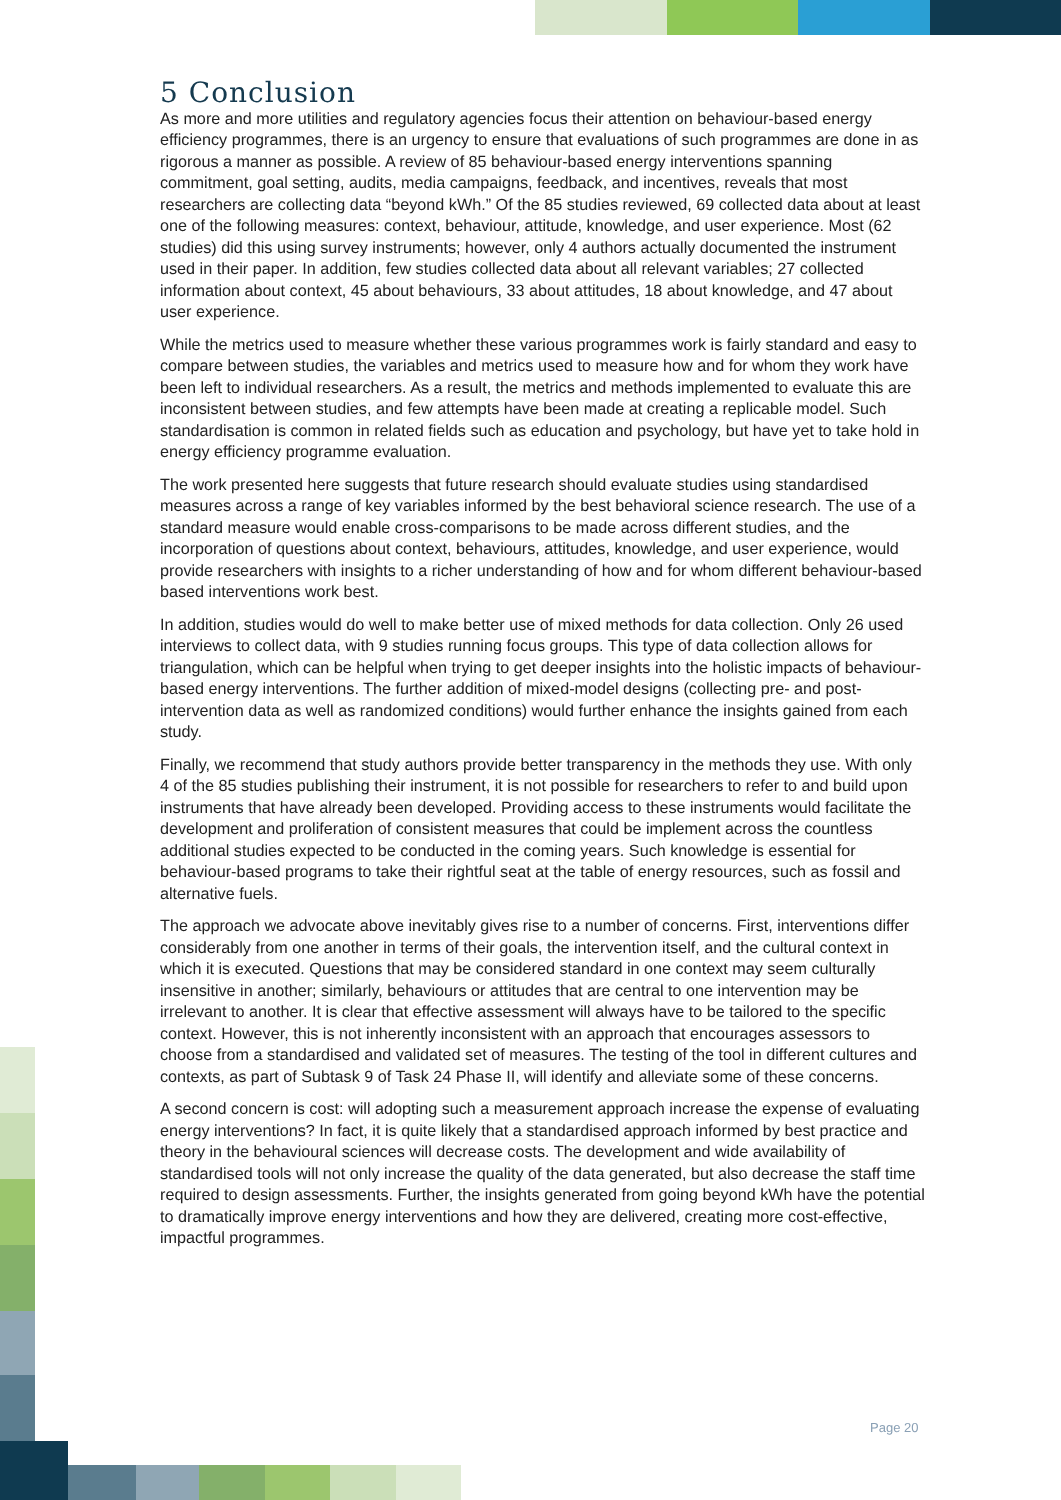5 Conclusion
As more and more utilities and regulatory agencies focus their attention on behaviour-based energy efficiency programmes, there is an urgency to ensure that evaluations of such programmes are done in as rigorous a manner as possible. A review of 85 behaviour-based energy interventions spanning commitment, goal setting, audits, media campaigns, feedback, and incentives, reveals that most researchers are collecting data “beyond kWh.” Of the 85 studies reviewed, 69 collected data about at least one of the following measures: context, behaviour, attitude, knowledge, and user experience. Most (62 studies) did this using survey instruments; however, only 4 authors actually documented the instrument used in their paper. In addition, few studies collected data about all relevant variables; 27 collected information about context, 45 about behaviours, 33 about attitudes, 18 about knowledge, and 47 about user experience.
While the metrics used to measure whether these various programmes work is fairly standard and easy to compare between studies, the variables and metrics used to measure how and for whom they work have been left to individual researchers. As a result, the metrics and methods implemented to evaluate this are inconsistent between studies, and few attempts have been made at creating a replicable model. Such standardisation is common in related fields such as education and psychology, but have yet to take hold in energy efficiency programme evaluation.
The work presented here suggests that future research should evaluate studies using standardised measures across a range of key variables informed by the best behavioral science research. The use of a standard measure would enable cross-comparisons to be made across different studies, and the incorporation of questions about context, behaviours, attitudes, knowledge, and user experience, would provide researchers with insights to a richer understanding of how and for whom different behaviour-based based interventions work best.
In addition, studies would do well to make better use of mixed methods for data collection. Only 26 used interviews to collect data, with 9 studies running focus groups. This type of data collection allows for triangulation, which can be helpful when trying to get deeper insights into the holistic impacts of behaviour-based energy interventions. The further addition of mixed-model designs (collecting pre- and post-intervention data as well as randomized conditions) would further enhance the insights gained from each study.
Finally, we recommend that study authors provide better transparency in the methods they use. With only 4 of the 85 studies publishing their instrument, it is not possible for researchers to refer to and build upon instruments that have already been developed. Providing access to these instruments would facilitate the development and proliferation of consistent measures that could be implement across the countless additional studies expected to be conducted in the coming years. Such knowledge is essential for behaviour-based programs to take their rightful seat at the table of energy resources, such as fossil and alternative fuels.
The approach we advocate above inevitably gives rise to a number of concerns. First, interventions differ considerably from one another in terms of their goals, the intervention itself, and the cultural context in which it is executed. Questions that may be considered standard in one context may seem culturally insensitive in another; similarly, behaviours or attitudes that are central to one intervention may be irrelevant to another. It is clear that effective assessment will always have to be tailored to the specific context. However, this is not inherently inconsistent with an approach that encourages assessors to choose from a standardised and validated set of measures. The testing of the tool in different cultures and contexts, as part of Subtask 9 of Task 24 Phase II, will identify and alleviate some of these concerns.
A second concern is cost: will adopting such a measurement approach increase the expense of evaluating energy interventions? In fact, it is quite likely that a standardised approach informed by best practice and theory in the behavioural sciences will decrease costs. The development and wide availability of standardised tools will not only increase the quality of the data generated, but also decrease the staff time required to design assessments. Further, the insights generated from going beyond kWh have the potential to dramatically improve energy interventions and how they are delivered, creating more cost-effective, impactful programmes.
Page 20